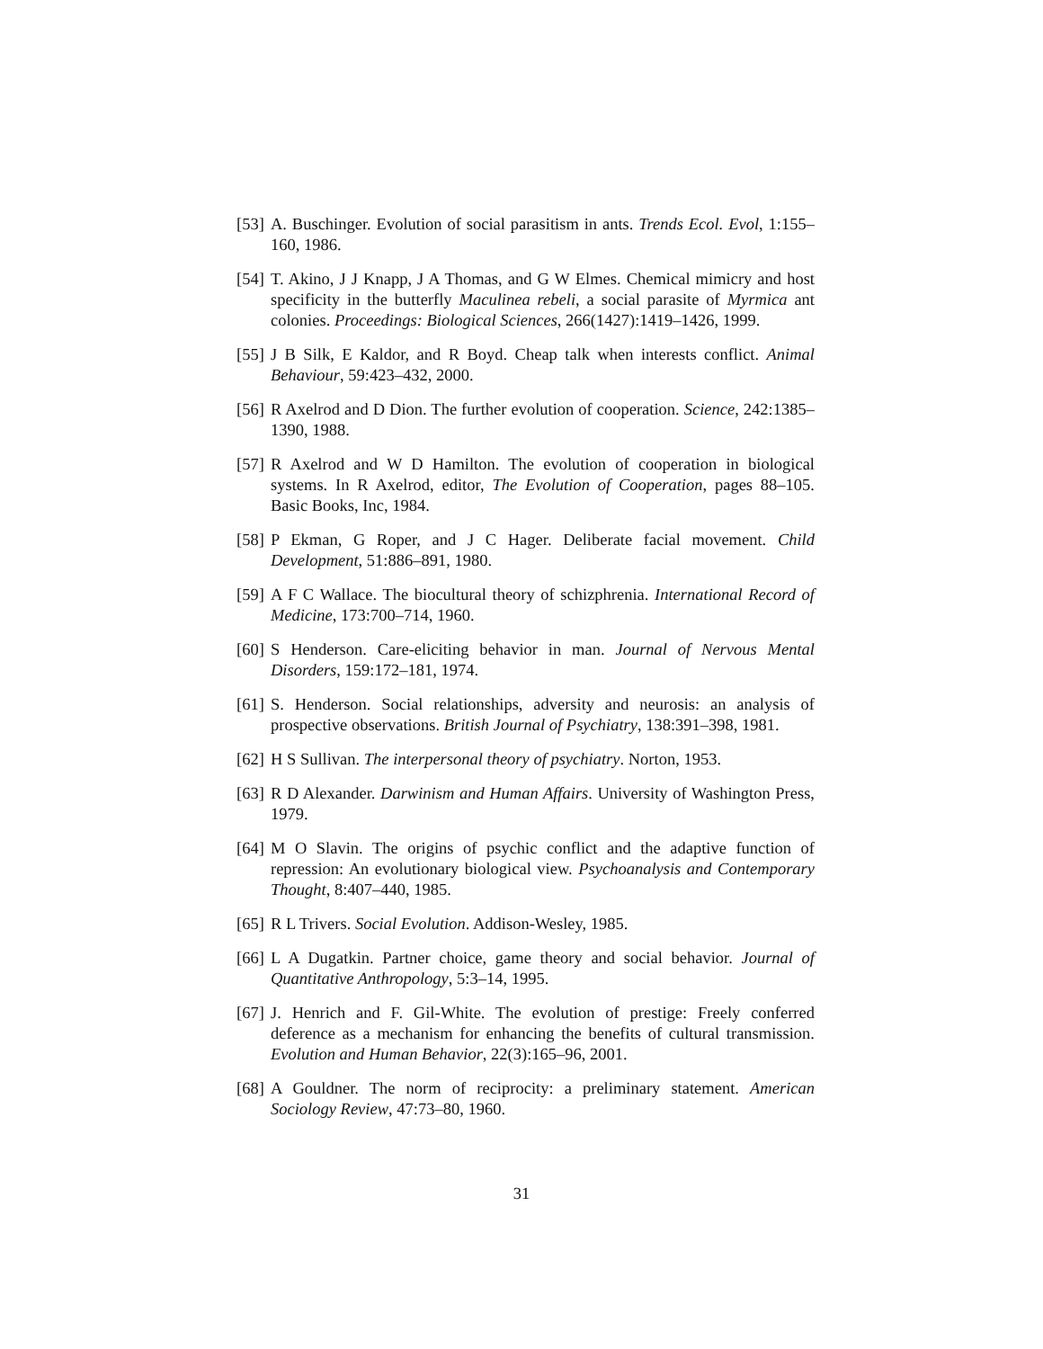[53] A. Buschinger. Evolution of social parasitism in ants. Trends Ecol. Evol, 1:155–160, 1986.
[54] T. Akino, J J Knapp, J A Thomas, and G W Elmes. Chemical mimicry and host specificity in the butterfly Maculinea rebeli, a social parasite of Myrmica ant colonies. Proceedings: Biological Sciences, 266(1427):1419–1426, 1999.
[55] J B Silk, E Kaldor, and R Boyd. Cheap talk when interests conflict. Animal Behaviour, 59:423–432, 2000.
[56] R Axelrod and D Dion. The further evolution of cooperation. Science, 242:1385–1390, 1988.
[57] R Axelrod and W D Hamilton. The evolution of cooperation in biological systems. In R Axelrod, editor, The Evolution of Cooperation, pages 88–105. Basic Books, Inc, 1984.
[58] P Ekman, G Roper, and J C Hager. Deliberate facial movement. Child Development, 51:886–891, 1980.
[59] A F C Wallace. The biocultural theory of schizphrenia. International Record of Medicine, 173:700–714, 1960.
[60] S Henderson. Care-eliciting behavior in man. Journal of Nervous Mental Disorders, 159:172–181, 1974.
[61] S. Henderson. Social relationships, adversity and neurosis: an analysis of prospective observations. British Journal of Psychiatry, 138:391–398, 1981.
[62] H S Sullivan. The interpersonal theory of psychiatry. Norton, 1953.
[63] R D Alexander. Darwinism and Human Affairs. University of Washington Press, 1979.
[64] M O Slavin. The origins of psychic conflict and the adaptive function of repression: An evolutionary biological view. Psychoanalysis and Contemporary Thought, 8:407–440, 1985.
[65] R L Trivers. Social Evolution. Addison-Wesley, 1985.
[66] L A Dugatkin. Partner choice, game theory and social behavior. Journal of Quantitative Anthropology, 5:3–14, 1995.
[67] J. Henrich and F. Gil-White. The evolution of prestige: Freely conferred deference as a mechanism for enhancing the benefits of cultural transmission. Evolution and Human Behavior, 22(3):165–96, 2001.
[68] A Gouldner. The norm of reciprocity: a preliminary statement. American Sociology Review, 47:73–80, 1960.
31